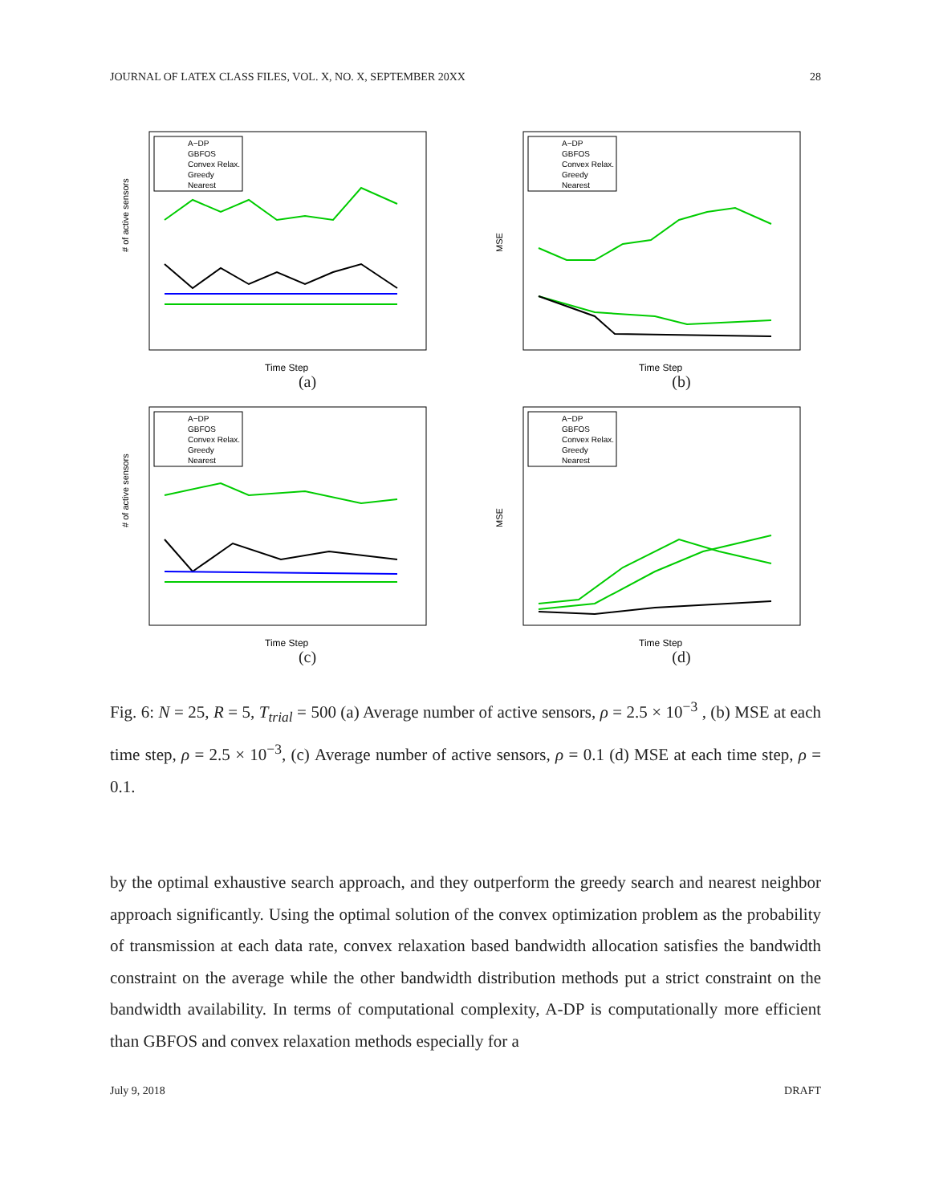JOURNAL OF LATEX CLASS FILES, VOL. X, NO. X, SEPTEMBER 20XX 28
# of active sensors
Time Step
A−DP
GBFOS
Convex Relax.
Greedy
Nearest
(a)
MSE
Time Step
A−DP
GBFOS
Convex Relax.
Greedy
Nearest
(b)
# of active sensors
Time Step
A−DP
GBFOS
Convex Relax.
Greedy
Nearest
(c)
MSE
Time Step
A−DP
GBFOS
Convex Relax.
Greedy
Nearest
(d)
Fig. 6: N = 25, R = 5, T<sub>trial</sub> = 500 (a) Average number of active sensors, ρ = 2.5 × 10<sup>−3</sup> , (b) MSE at each time step, ρ = 2.5 × 10<sup>−3</sup>, (c) Average number of active sensors, ρ = 0.1 (d) MSE at each time step, ρ = 0.1.
by the optimal exhaustive search approach, and they outperform the greedy search and nearest neighbor approach significantly. Using the optimal solution of the convex optimization problem as the probability of transmission at each data rate, convex relaxation based bandwidth allocation satisfies the bandwidth constraint on the average while the other bandwidth distribution methods put a strict constraint on the bandwidth availability. In terms of computational complexity, A-DP is computationally more efficient than GBFOS and convex relaxation methods especially for a
July 9, 2018 DRAFT